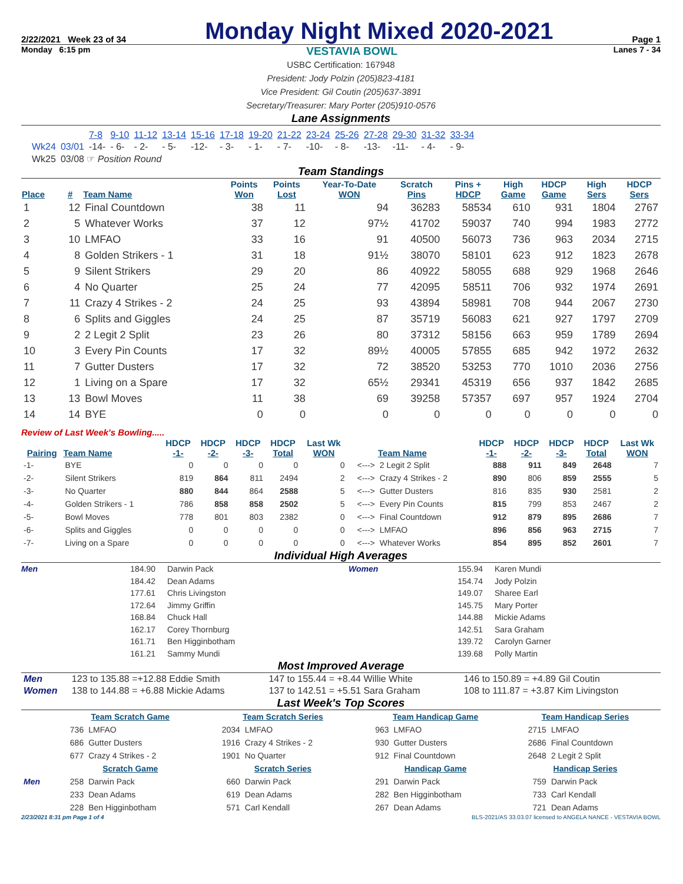2/22/2021 Week 23 of 34 Monday Night Mixed 2020-2021 Page 1
Monday 6:15 pm VESTAVIA BOWL Lanes 7 - 34
USBC Certification: 167948
President: Jody Polzin (205)823-4181
Vice President: Gil Coutin (205)637-3891
Secretary/Treasurer: Mary Porter (205)910-0576
Lane Assignments
| | | 7-8 | 9-10 | 11-12 | 13-14 | 15-16 | 17-18 | 19-20 | 21-22 | 23-24 | 25-26 | 27-28 | 29-30 | 31-32 | 33-34 |
| Wk24 | 03/01 | -14- | - 6- | - 2- | - 5- | -12- | - 3- | - 1- | - 7- | -10- | - 8- | -13- | -11- | - 4- | - 9- |
| Wk25 | 03/08 ☞ Position Round | | | | | | | | | | | | | | |
Team Standings
| Place | # | Team Name | Points Won | Points Lost | Year-To-Date WON | Scratch Pins | Pins + HDCP | High Game | HDCP Game | High Sers | HDCP Sers |
| --- | --- | --- | --- | --- | --- | --- | --- | --- | --- | --- | --- |
| 1 | 12 | Final Countdown | 38 | 11 | 94 | 36283 | 58534 | 610 | 931 | 1804 | 2767 |
| 2 | 5 | Whatever Works | 37 | 12 | 97½ | 41702 | 59037 | 740 | 994 | 1983 | 2772 |
| 3 | 10 | LMFAO | 33 | 16 | 91 | 40500 | 56073 | 736 | 963 | 2034 | 2715 |
| 4 | 8 | Golden Strikers - 1 | 31 | 18 | 91½ | 38070 | 58101 | 623 | 912 | 1823 | 2678 |
| 5 | 9 | Silent Strikers | 29 | 20 | 86 | 40922 | 58055 | 688 | 929 | 1968 | 2646 |
| 6 | 4 | No Quarter | 25 | 24 | 77 | 42095 | 58511 | 706 | 932 | 1974 | 2691 |
| 7 | 11 | Crazy 4 Strikes - 2 | 24 | 25 | 93 | 43894 | 58981 | 708 | 944 | 2067 | 2730 |
| 8 | 6 | Splits and Giggles | 24 | 25 | 87 | 35719 | 56083 | 621 | 927 | 1797 | 2709 |
| 9 | 2 | 2 Legit 2 Split | 23 | 26 | 80 | 37312 | 58156 | 663 | 959 | 1789 | 2694 |
| 10 | 3 | Every Pin Counts | 17 | 32 | 89½ | 40005 | 57855 | 685 | 942 | 1972 | 2632 |
| 11 | 7 | Gutter Dusters | 17 | 32 | 72 | 38520 | 53253 | 770 | 1010 | 2036 | 2756 |
| 12 | 1 | Living on a Spare | 17 | 32 | 65½ | 29341 | 45319 | 656 | 937 | 1842 | 2685 |
| 13 | 13 | Bowl Moves | 11 | 38 | 69 | 39258 | 57357 | 697 | 957 | 1924 | 2704 |
| 14 | 14 | BYE | 0 | 0 | 0 | 0 | 0 | 0 | 0 | 0 | 0 |
Review of Last Week's Bowling.....
| Pairing | Team Name | HDCP -1- | HDCP -2- | HDCP -3- | HDCP Total | Last Wk WON | | Team Name | HDCP -1- | HDCP -2- | HDCP -3- | HDCP Total | Last Wk WON |
| --- | --- | --- | --- | --- | --- | --- | --- | --- | --- | --- | --- | --- | --- |
| -1- | BYE | 0 | 0 | 0 | 0 | 0 | <---> | 2 Legit 2 Split | 888 | 911 | 849 | 2648 | 7 |
| -2- | Silent Strikers | 819 | 864 | 811 | 2494 | 2 | <---> | Crazy 4 Strikes - 2 | 890 | 806 | 859 | 2555 | 5 |
| -3- | No Quarter | 880 | 844 | 864 | 2588 | 5 | <---> | Gutter Dusters | 816 | 835 | 930 | 2581 | 2 |
| -4- | Golden Strikers - 1 | 786 | 858 | 858 | 2502 | 5 | <---> | Every Pin Counts | 815 | 799 | 853 | 2467 | 2 |
| -5- | Bowl Moves | 778 | 801 | 803 | 2382 | 0 | <---> | Final Countdown | 912 | 879 | 895 | 2686 | 7 |
| -6- | Splits and Giggles | 0 | 0 | 0 | 0 | 0 | <---> | LMFAO | 896 | 856 | 963 | 2715 | 7 |
| -7- | Living on a Spare | 0 | 0 | 0 | 0 | 0 | <---> | Whatever Works | 854 | 895 | 852 | 2601 | 7 |
Individual High Averages
Men 184.90
184.42
177.61
172.64
168.84
162.17
161.71
161.21
Darwin Pack
Dean Adams
Chris Livingston
Jimmy Griffin
Chuck Hall
Corey Thornburg
Ben Higginbotham
Sammy Mundi
Women 155.94
154.74
149.07
145.75
144.88
142.51
139.72
139.68
Karen Mundi
Jody Polzin
Sharee Earl
Mary Porter
Mickie Adams
Sara Graham
Carolyn Garner
Polly Martin
Most Improved Average
| Men | 123 to 135.88 =+12.88 Eddie Smith | 147 to 155.44 = +8.44 Willie White | 146 to 150.89 = +4.89 Gil Coutin |
| Women | 138 to 144.88 = +6.88 Mickie Adams | 137 to 142.51 = +5.51 Sara Graham | 108 to 111.87 = +3.87 Kim Livingston |
Last Week's Top Scores
| | Team Scratch Game | | Team Scratch Series | | Team Handicap Game | | Team Handicap Series | |
| | 736 | LMFAO | 2034 | LMFAO | 963 | LMFAO | 2715 | LMFAO |
| | 686 | Gutter Dusters | 1916 | Crazy 4 Strikes - 2 | 930 | Gutter Dusters | 2686 | Final Countdown |
| | 677 | Crazy 4 Strikes - 2 | 1901 | No Quarter | 912 | Final Countdown | 2648 | 2 Legit 2 Split |
| | Scratch Game | | Scratch Series | | Handicap Game | | Handicap Series | |
| Men | 258 | Darwin Pack | 660 | Darwin Pack | 291 | Darwin Pack | 759 | Darwin Pack |
| | 233 | Dean Adams | 619 | Dean Adams | 282 | Ben Higginbotham | 733 | Carl Kendall |
| | 228 | Ben Higginbotham | 571 | Carl Kendall | 267 | Dean Adams | 721 | Dean Adams |
2/23/2021 8:31 pm Page 1 of 4 BLS-2021/AS 33.03.07 licensed to ANGELA NANCE - VESTAVIA BOWL